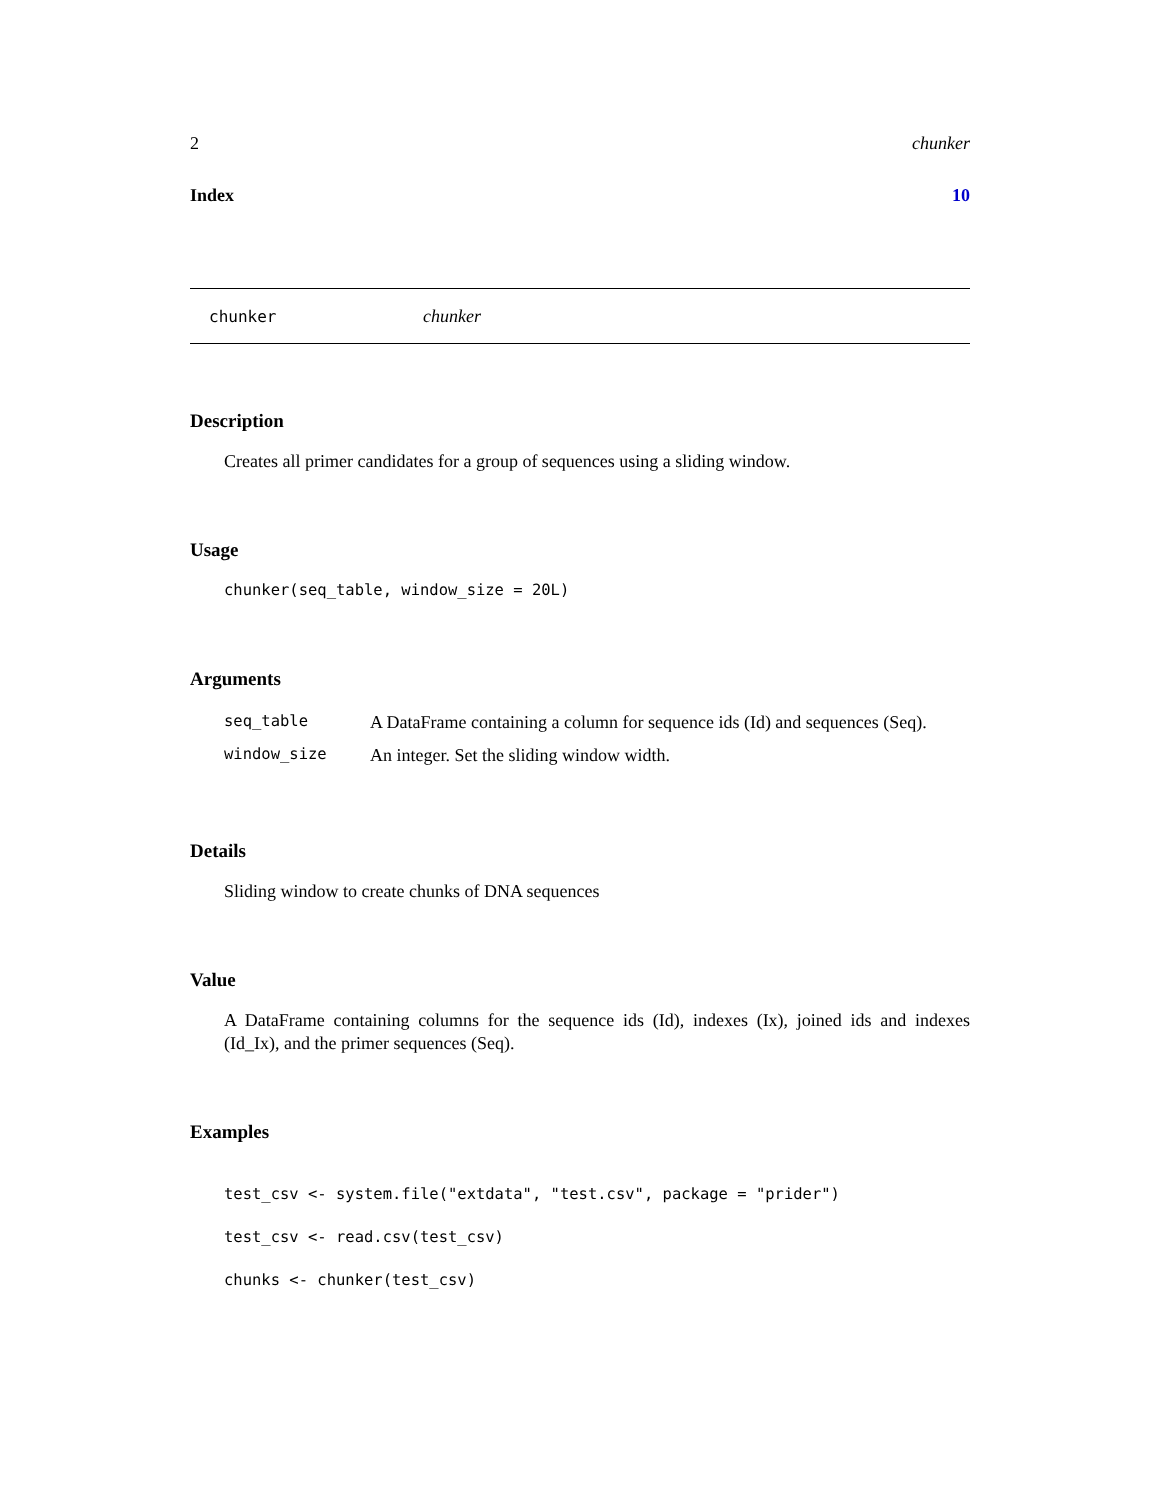2 chunker
Index 10
chunker chunker
Description
Creates all primer candidates for a group of sequences using a sliding window.
Usage
chunker(seq_table, window_size = 20L)
Arguments
| seq_table | A DataFrame containing a column for sequence ids (Id) and sequences (Seq). |
| window_size | An integer. Set the sliding window width. |
Details
Sliding window to create chunks of DNA sequences
Value
A DataFrame containing columns for the sequence ids (Id), indexes (Ix), joined ids and indexes (Id_Ix), and the primer sequences (Seq).
Examples
test_csv <- system.file("extdata", "test.csv", package = "prider")
test_csv <- read.csv(test_csv)
chunks <- chunker(test_csv)